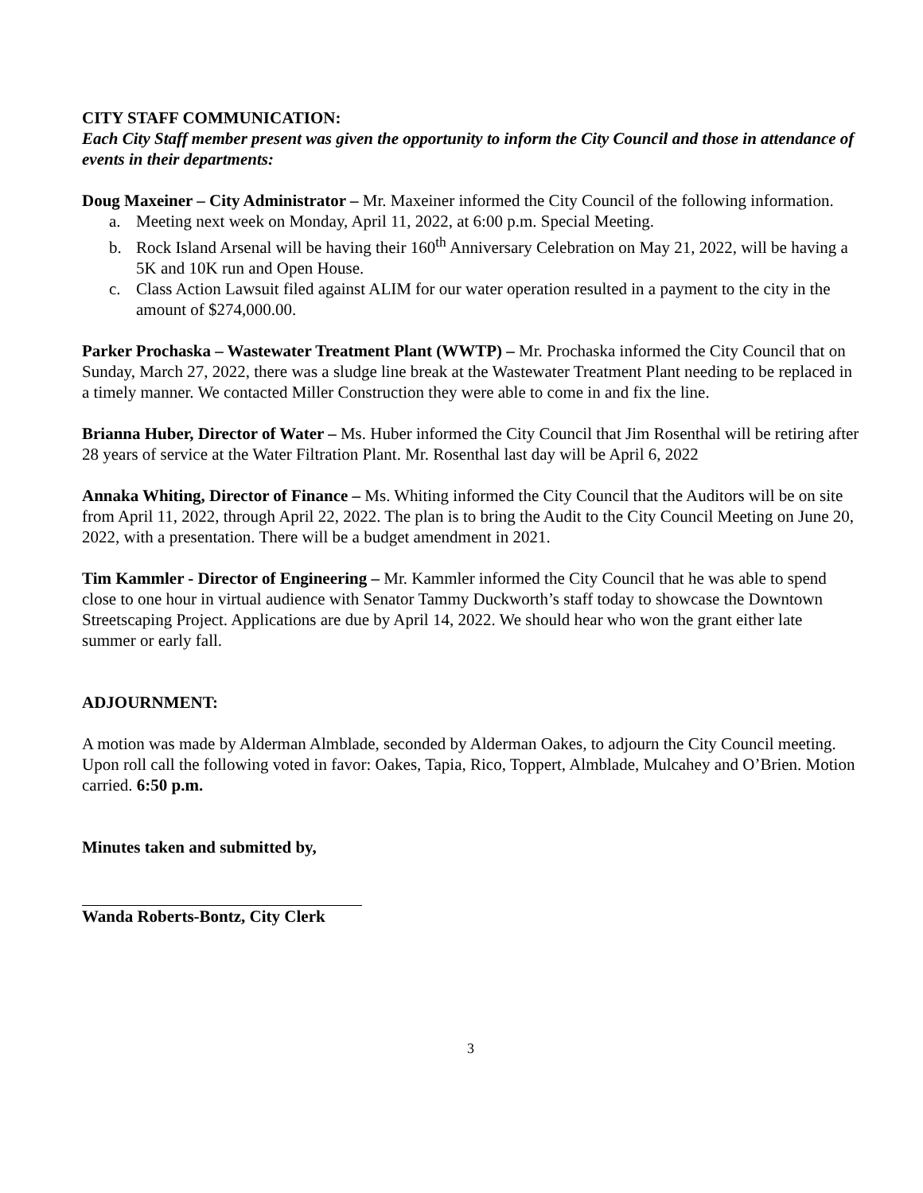CITY STAFF COMMUNICATION:
Each City Staff member present was given the opportunity to inform the City Council and those in attendance of events in their departments:
Doug Maxeiner – City Administrator – Mr. Maxeiner informed the City Council of the following information.
a. Meeting next week on Monday, April 11, 2022, at 6:00 p.m. Special Meeting.
b. Rock Island Arsenal will be having their 160<sup>th</sup> Anniversary Celebration on May 21, 2022, will be having a 5K and 10K run and Open House.
c. Class Action Lawsuit filed against ALIM for our water operation resulted in a payment to the city in the amount of $274,000.00.
Parker Prochaska – Wastewater Treatment Plant (WWTP) – Mr. Prochaska informed the City Council that on Sunday, March 27, 2022, there was a sludge line break at the Wastewater Treatment Plant needing to be replaced in a timely manner. We contacted Miller Construction they were able to come in and fix the line.
Brianna Huber, Director of Water – Ms. Huber informed the City Council that Jim Rosenthal will be retiring after 28 years of service at the Water Filtration Plant. Mr. Rosenthal last day will be April 6, 2022
Annaka Whiting, Director of Finance – Ms. Whiting informed the City Council that the Auditors will be on site from April 11, 2022, through April 22, 2022. The plan is to bring the Audit to the City Council Meeting on June 20, 2022, with a presentation. There will be a budget amendment in 2021.
Tim Kammler - Director of Engineering – Mr. Kammler informed the City Council that he was able to spend close to one hour in virtual audience with Senator Tammy Duckworth’s staff today to showcase the Downtown Streetscaping Project. Applications are due by April 14, 2022. We should hear who won the grant either late summer or early fall.
ADJOURNMENT:
A motion was made by Alderman Almblade, seconded by Alderman Oakes, to adjourn the City Council meeting. Upon roll call the following voted in favor: Oakes, Tapia, Rico, Toppert, Almblade, Mulcahey and O’Brien. Motion carried. 6:50 p.m.
Minutes taken and submitted by,
Wanda Roberts-Bontz, City Clerk
3